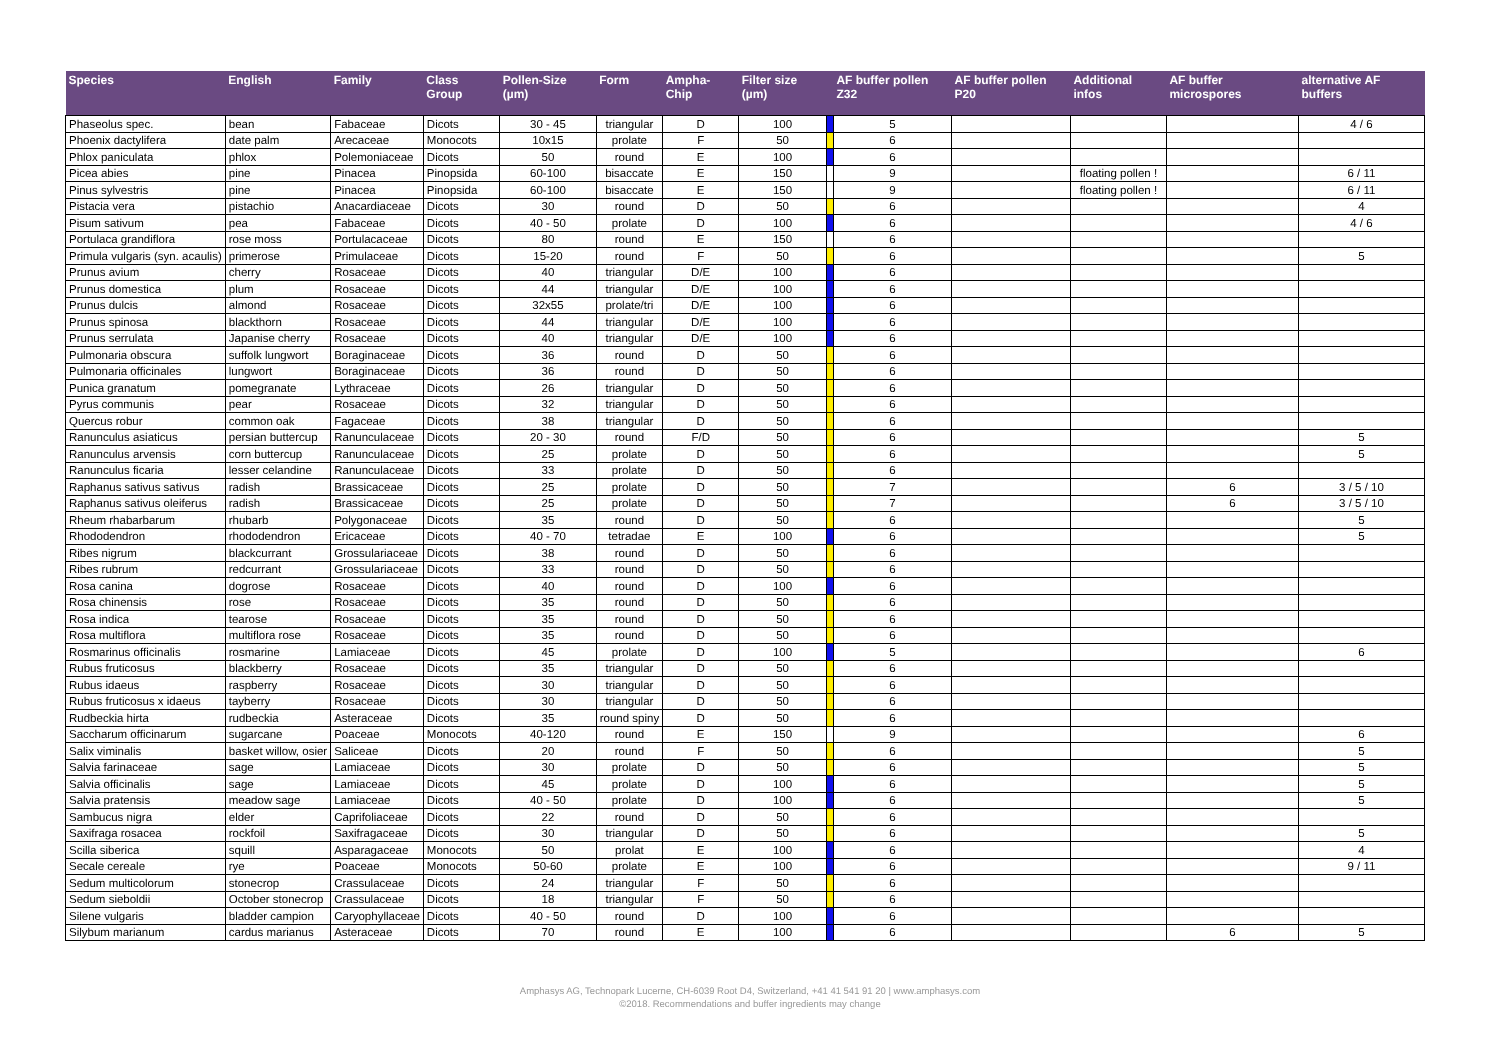| Species | English | Family | Class Group | Pollen-Size (µm) | Form | Ampha-Chip | Filter size (µm) | | AF buffer pollen Z32 | AF buffer pollen P20 | Additional infos | AF buffer microspores | alternative AF buffers |
| --- | --- | --- | --- | --- | --- | --- | --- | --- | --- | --- | --- | --- | --- |
| Phaseolus spec. | bean | Fabaceae | Dicots | 30 - 45 | triangular | D | 100 | | 5 | | | | 4 / 6 |
| Phoenix dactylifera | date palm | Arecaceae | Monocots | 10x15 | prolate | F | 50 | | 6 | | | | |
| Phlox paniculata | phlox | Polemoniaceae | Dicots | 50 | round | E | 100 | | 6 | | | | |
| Picea abies | pine | Pinacea | Pinopsida | 60-100 | bisaccate | E | 150 | | 9 | | floating pollen ! | | 6 / 11 |
| Pinus sylvestris | pine | Pinacea | Pinopsida | 60-100 | bisaccate | E | 150 | | 9 | | floating pollen ! | | 6 / 11 |
| Pistacia vera | pistachio | Anacardiaceae | Dicots | 30 | round | D | 50 | | 6 | | | | 4 |
| Pisum sativum | pea | Fabaceae | Dicots | 40 - 50 | prolate | D | 100 | | 6 | | | | 4 / 6 |
| Portulaca grandiflora | rose moss | Portulacaceae | Dicots | 80 | round | E | 150 | | 6 | | | | |
| Primula vulgaris (syn. acaulis) | primerose | Primulaceae | Dicots | 15-20 | round | F | 50 | | 6 | | | | 5 |
| Prunus avium | cherry | Rosaceae | Dicots | 40 | triangular | D/E | 100 | | 6 | | | | |
| Prunus domestica | plum | Rosaceae | Dicots | 44 | triangular | D/E | 100 | | 6 | | | | |
| Prunus dulcis | almond | Rosaceae | Dicots | 32x55 | prolate/tri | D/E | 100 | | 6 | | | | |
| Prunus spinosa | blackthorn | Rosaceae | Dicots | 44 | triangular | D/E | 100 | | 6 | | | | |
| Prunus serrulata | Japanise cherry | Rosaceae | Dicots | 40 | triangular | D/E | 100 | | 6 | | | | |
| Pulmonaria obscura | suffolk lungwort | Boraginaceae | Dicots | 36 | round | D | 50 | | 6 | | | | |
| Pulmonaria officinales | lungwort | Boraginaceae | Dicots | 36 | round | D | 50 | | 6 | | | | |
| Punica granatum | pomegranate | Lythraceae | Dicots | 26 | triangular | D | 50 | | 6 | | | | |
| Pyrus communis | pear | Rosaceae | Dicots | 32 | triangular | D | 50 | | 6 | | | | |
| Quercus robur | common oak | Fagaceae | Dicots | 38 | triangular | D | 50 | | 6 | | | | |
| Ranunculus asiaticus | persian buttercup | Ranunculaceae | Dicots | 20 - 30 | round | F/D | 50 | | 6 | | | | 5 |
| Ranunculus arvensis | corn buttercup | Ranunculaceae | Dicots | 25 | prolate | D | 50 | | 6 | | | | 5 |
| Ranunculus ficaria | lesser celandine | Ranunculaceae | Dicots | 33 | prolate | D | 50 | | 6 | | | | |
| Raphanus sativus sativus | radish | Brassicaceae | Dicots | 25 | prolate | D | 50 | | 7 | | | 6 | 3 / 5 / 10 |
| Raphanus sativus oleiferus | radish | Brassicaceae | Dicots | 25 | prolate | D | 50 | | 7 | | | 6 | 3 / 5 / 10 |
| Rheum rhabarbarum | rhubarb | Polygonaceae | Dicots | 35 | round | D | 50 | | 6 | | | | 5 |
| Rhododendron | rhododendron | Ericaceae | Dicots | 40 - 70 | tetradae | E | 100 | | 6 | | | | 5 |
| Ribes nigrum | blackcurrant | Grossulariaceae | Dicots | 38 | round | D | 50 | | 6 | | | | |
| Ribes rubrum | redcurrant | Grossulariaceae | Dicots | 33 | round | D | 50 | | 6 | | | | |
| Rosa canina | dogrose | Rosaceae | Dicots | 40 | round | D | 100 | | 6 | | | | |
| Rosa chinensis | rose | Rosaceae | Dicots | 35 | round | D | 50 | | 6 | | | | |
| Rosa indica | tearose | Rosaceae | Dicots | 35 | round | D | 50 | | 6 | | | | |
| Rosa multiflora | multiflora rose | Rosaceae | Dicots | 35 | round | D | 50 | | 6 | | | | |
| Rosmarinus officinalis | rosmarine | Lamiaceae | Dicots | 45 | prolate | D | 100 | | 5 | | | | 6 |
| Rubus fruticosus | blackberry | Rosaceae | Dicots | 35 | triangular | D | 50 | | 6 | | | | |
| Rubus idaeus | raspberry | Rosaceae | Dicots | 30 | triangular | D | 50 | | 6 | | | | |
| Rubus fruticosus x idaeus | tayberry | Rosaceae | Dicots | 30 | triangular | D | 50 | | 6 | | | | |
| Rudbeckia hirta | rudbeckia | Asteraceae | Dicots | 35 | round spiny | D | 50 | | 6 | | | | |
| Saccharum officinarum | sugarcane | Poaceae | Monocots | 40-120 | round | E | 150 | | 9 | | | | 6 |
| Salix viminalis | basket willow, osier | Saliceae | Dicots | 20 | round | F | 50 | | 6 | | | | 5 |
| Salvia farinaceae | sage | Lamiaceae | Dicots | 30 | prolate | D | 50 | | 6 | | | | 5 |
| Salvia officinalis | sage | Lamiaceae | Dicots | 45 | prolate | D | 100 | | 6 | | | | 5 |
| Salvia pratensis | meadow sage | Lamiaceae | Dicots | 40 - 50 | prolate | D | 100 | | 6 | | | | 5 |
| Sambucus nigra | elder | Caprifoliaceae | Dicots | 22 | round | D | 50 | | 6 | | | | |
| Saxifraga rosacea | rockfoil | Saxifragaceae | Dicots | 30 | triangular | D | 50 | | 6 | | | | 5 |
| Scilla siberica | squill | Asparagaceae | Monocots | 50 | prolat | E | 100 | | 6 | | | | 4 |
| Secale cereale | rye | Poaceae | Monocots | 50-60 | prolate | E | 100 | | 6 | | | | 9 / 11 |
| Sedum multicolorum | stonecrop | Crassulaceae | Dicots | 24 | triangular | F | 50 | | 6 | | | | |
| Sedum sieboldii | October stonecrop | Crassulaceae | Dicots | 18 | triangular | F | 50 | | 6 | | | | |
| Silene vulgaris | bladder campion | Caryophyllaceae | Dicots | 40 - 50 | round | D | 100 | | 6 | | | | |
| Silybum marianum | cardus marianus | Asteraceae | Dicots | 70 | round | E | 100 | | 6 | | | 6 | 5 |
Amphasys AG, Technopark Lucerne, CH-6039 Root D4, Switzerland, +41 41 541 91 20 | www.amphasys.com
©2018. Recommendations and buffer ingredients may change